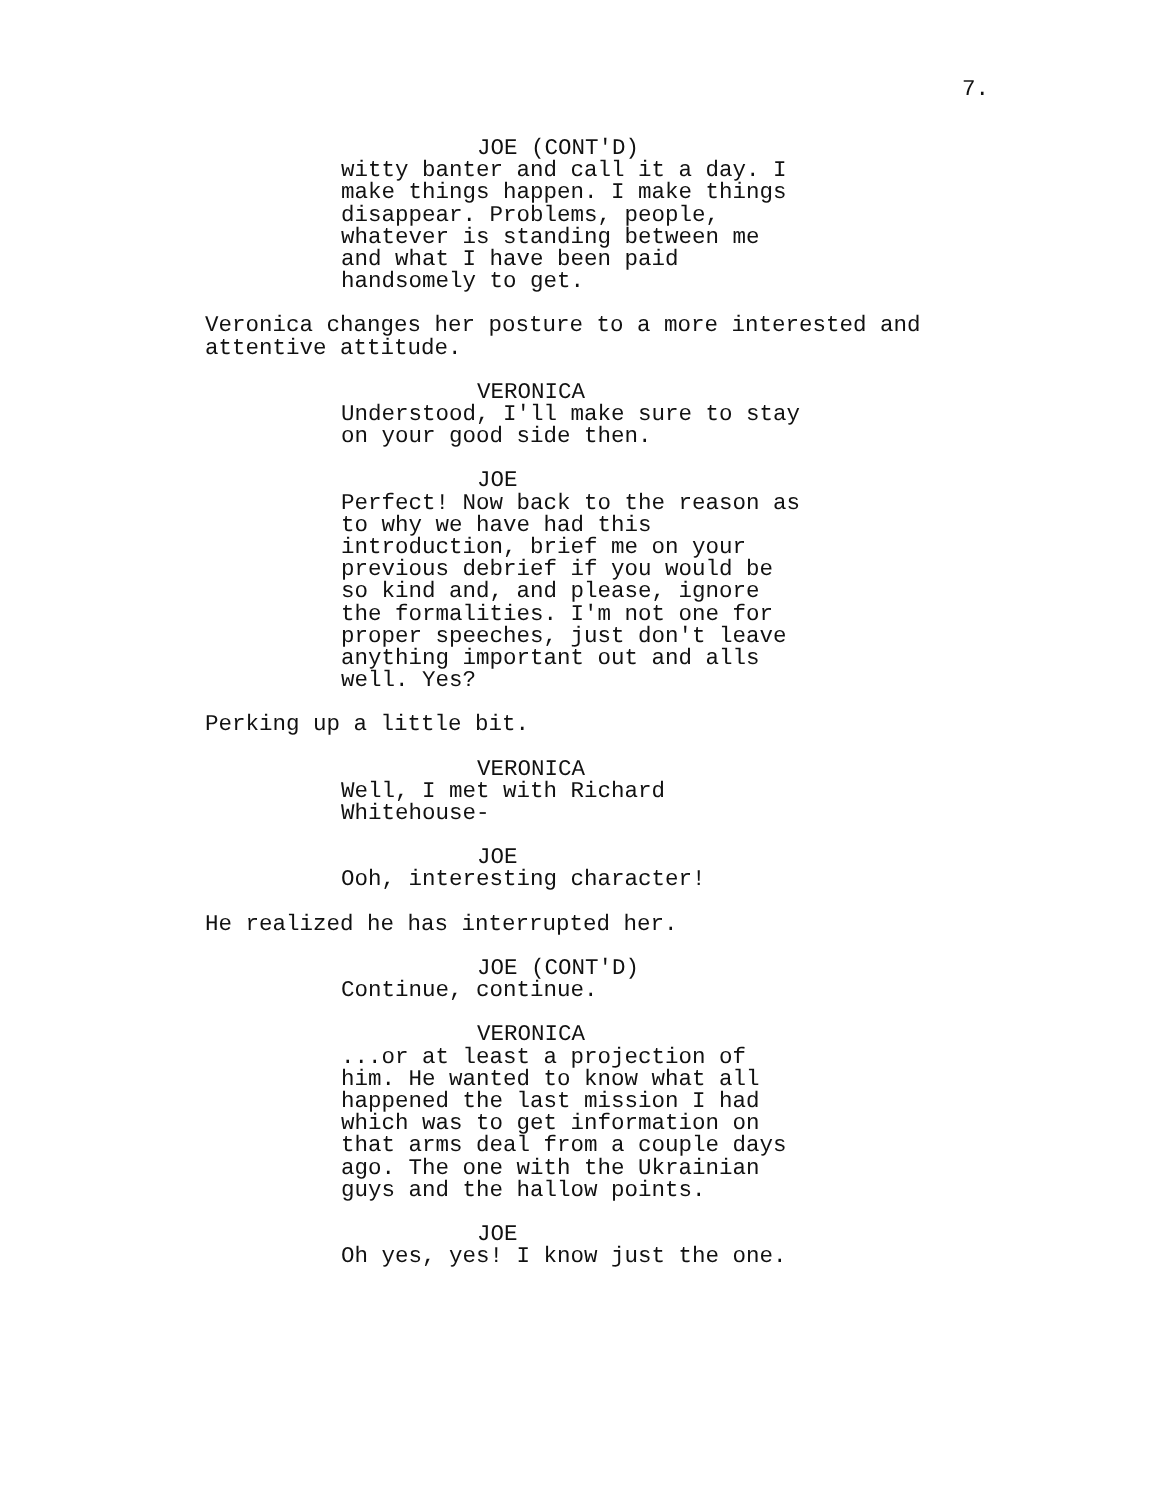7.
JOE (CONT'D)
witty banter and call it a day. I
make things happen. I make things
disappear. Problems, people,
whatever is standing between me
and what I have been paid
handsomely to get.
Veronica changes her posture to a more interested and
attentive attitude.
VERONICA
Understood, I'll make sure to stay
on your good side then.
JOE
Perfect! Now back to the reason as
to why we have had this
introduction, brief me on your
previous debrief if you would be
so kind and, and please, ignore
the formalities. I'm not one for
proper speeches, just don't leave
anything important out and alls
well. Yes?
Perking up a little bit.
VERONICA
Well, I met with Richard
Whitehouse-
JOE
Ooh, interesting character!
He realized he has interrupted her.
JOE (CONT'D)
Continue, continue.
VERONICA
...or at least a projection of
him. He wanted to know what all
happened the last mission I had
which was to get information on
that arms deal from a couple days
ago. The one with the Ukrainian
guys and the hallow points.
JOE
Oh yes, yes! I know just the one.